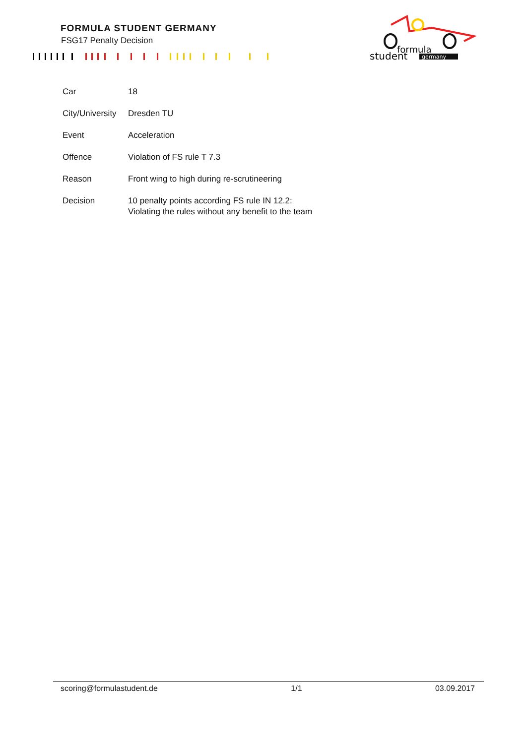FORMULA STUDENT GERMANY
FSG17 Penalty Decision
formula
student
germany
| Car | 18 |
| City/University | Dresden TU |
| Event | Acceleration |
| Offence | Violation of FS rule T 7.3 |
| Reason | Front wing to high during re-scrutineering |
| Decision | 10 penalty points according FS rule IN 12.2: Violating the rules without any benefit to the team |
scoring@formulastudent.de 1/1 03.09.2017